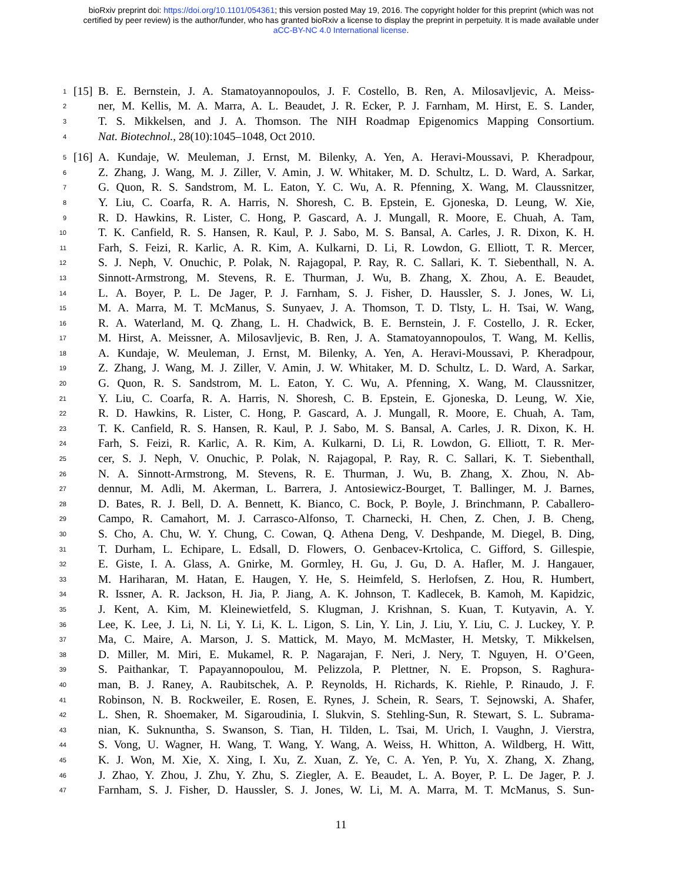bioRxiv preprint doi: https://doi.org/10.1101/054361; this version posted May 19, 2016. The copyright holder for this preprint (which was not
certified by peer review) is the author/funder, who has granted bioRxiv a license to display the preprint in perpetuity. It is made available under
aCC-BY-NC 4.0 International license.
1 [15] B. E. Bernstein, J. A. Stamatoyannopoulos, J. F. Costello, B. Ren, A. Milosavljevic, A. Meiss-
2 ner, M. Kellis, M. A. Marra, A. L. Beaudet, J. R. Ecker, P. J. Farnham, M. Hirst, E. S. Lander,
3 T. S. Mikkelsen, and J. A. Thomson. The NIH Roadmap Epigenomics Mapping Consortium.
4 Nat. Biotechnol., 28(10):1045–1048, Oct 2010.
5 [16] A. Kundaje, W. Meuleman, J. Ernst, M. Bilenky, A. Yen, A. Heravi-Moussavi, P. Kheradpour,
6 Z. Zhang, J. Wang, M. J. Ziller, V. Amin, J. W. Whitaker, M. D. Schultz, L. D. Ward, A. Sarkar,
7 G. Quon, R. S. Sandstrom, M. L. Eaton, Y. C. Wu, A. R. Pfenning, X. Wang, M. Claussnitzer,
8 Y. Liu, C. Coarfa, R. A. Harris, N. Shoresh, C. B. Epstein, E. Gjoneska, D. Leung, W. Xie,
9 R. D. Hawkins, R. Lister, C. Hong, P. Gascard, A. J. Mungall, R. Moore, E. Chuah, A. Tam,
10 T. K. Canfield, R. S. Hansen, R. Kaul, P. J. Sabo, M. S. Bansal, A. Carles, J. R. Dixon, K. H.
11 Farh, S. Feizi, R. Karlic, A. R. Kim, A. Kulkarni, D. Li, R. Lowdon, G. Elliott, T. R. Mercer,
12 S. J. Neph, V. Onuchic, P. Polak, N. Rajagopal, P. Ray, R. C. Sallari, K. T. Siebenthall, N. A.
13 Sinnott-Armstrong, M. Stevens, R. E. Thurman, J. Wu, B. Zhang, X. Zhou, A. E. Beaudet,
14 L. A. Boyer, P. L. De Jager, P. J. Farnham, S. J. Fisher, D. Haussler, S. J. Jones, W. Li,
15 M. A. Marra, M. T. McManus, S. Sunyaev, J. A. Thomson, T. D. Tlsty, L. H. Tsai, W. Wang,
16 R. A. Waterland, M. Q. Zhang, L. H. Chadwick, B. E. Bernstein, J. F. Costello, J. R. Ecker,
17 M. Hirst, A. Meissner, A. Milosavljevic, B. Ren, J. A. Stamatoyannopoulos, T. Wang, M. Kellis,
18 A. Kundaje, W. Meuleman, J. Ernst, M. Bilenky, A. Yen, A. Heravi-Moussavi, P. Kheradpour,
19 Z. Zhang, J. Wang, M. J. Ziller, V. Amin, J. W. Whitaker, M. D. Schultz, L. D. Ward, A. Sarkar,
20 G. Quon, R. S. Sandstrom, M. L. Eaton, Y. C. Wu, A. Pfenning, X. Wang, M. Claussnitzer,
21 Y. Liu, C. Coarfa, R. A. Harris, N. Shoresh, C. B. Epstein, E. Gjoneska, D. Leung, W. Xie,
22 R. D. Hawkins, R. Lister, C. Hong, P. Gascard, A. J. Mungall, R. Moore, E. Chuah, A. Tam,
23 T. K. Canfield, R. S. Hansen, R. Kaul, P. J. Sabo, M. S. Bansal, A. Carles, J. R. Dixon, K. H.
24 Farh, S. Feizi, R. Karlic, A. R. Kim, A. Kulkarni, D. Li, R. Lowdon, G. Elliott, T. R. Mer-
25 cer, S. J. Neph, V. Onuchic, P. Polak, N. Rajagopal, P. Ray, R. C. Sallari, K. T. Siebenthall,
26 N. A. Sinnott-Armstrong, M. Stevens, R. E. Thurman, J. Wu, B. Zhang, X. Zhou, N. Ab-
27 dennur, M. Adli, M. Akerman, L. Barrera, J. Antosiewicz-Bourget, T. Ballinger, M. J. Barnes,
28 D. Bates, R. J. Bell, D. A. Bennett, K. Bianco, C. Bock, P. Boyle, J. Brinchmann, P. Caballero-
29 Campo, R. Camahort, M. J. Carrasco-Alfonso, T. Charnecki, H. Chen, Z. Chen, J. B. Cheng,
30 S. Cho, A. Chu, W. Y. Chung, C. Cowan, Q. Athena Deng, V. Deshpande, M. Diegel, B. Ding,
31 T. Durham, L. Echipare, L. Edsall, D. Flowers, O. Genbacev-Krtolica, C. Gifford, S. Gillespie,
32 E. Giste, I. A. Glass, A. Gnirke, M. Gormley, H. Gu, J. Gu, D. A. Hafler, M. J. Hangauer,
33 M. Hariharan, M. Hatan, E. Haugen, Y. He, S. Heimfeld, S. Herlofsen, Z. Hou, R. Humbert,
34 R. Issner, A. R. Jackson, H. Jia, P. Jiang, A. K. Johnson, T. Kadlecek, B. Kamoh, M. Kapidzic,
35 J. Kent, A. Kim, M. Kleinewietfeld, S. Klugman, J. Krishnan, S. Kuan, T. Kutyavin, A. Y.
36 Lee, K. Lee, J. Li, N. Li, Y. Li, K. L. Ligon, S. Lin, Y. Lin, J. Liu, Y. Liu, C. J. Luckey, Y. P.
37 Ma, C. Maire, A. Marson, J. S. Mattick, M. Mayo, M. McMaster, H. Metsky, T. Mikkelsen,
38 D. Miller, M. Miri, E. Mukamel, R. P. Nagarajan, F. Neri, J. Nery, T. Nguyen, H. O’Geen,
39 S. Paithankar, T. Papayannopoulou, M. Pelizzola, P. Plettner, N. E. Propson, S. Raghura-
40 man, B. J. Raney, A. Raubitschek, A. P. Reynolds, H. Richards, K. Riehle, P. Rinaudo, J. F.
41 Robinson, N. B. Rockweiler, E. Rosen, E. Rynes, J. Schein, R. Sears, T. Sejnowski, A. Shafer,
42 L. Shen, R. Shoemaker, M. Sigaroudinia, I. Slukvin, S. Stehling-Sun, R. Stewart, S. L. Subrama-
43 nian, K. Suknuntha, S. Swanson, S. Tian, H. Tilden, L. Tsai, M. Urich, I. Vaughn, J. Vierstra,
44 S. Vong, U. Wagner, H. Wang, T. Wang, Y. Wang, A. Weiss, H. Whitton, A. Wildberg, H. Witt,
45 K. J. Won, M. Xie, X. Xing, I. Xu, Z. Xuan, Z. Ye, C. A. Yen, P. Yu, X. Zhang, X. Zhang,
46 J. Zhao, Y. Zhou, J. Zhu, Y. Zhu, S. Ziegler, A. E. Beaudet, L. A. Boyer, P. L. De Jager, P. J.
47 Farnham, S. J. Fisher, D. Haussler, S. J. Jones, W. Li, M. A. Marra, M. T. McManus, S. Sun-
11